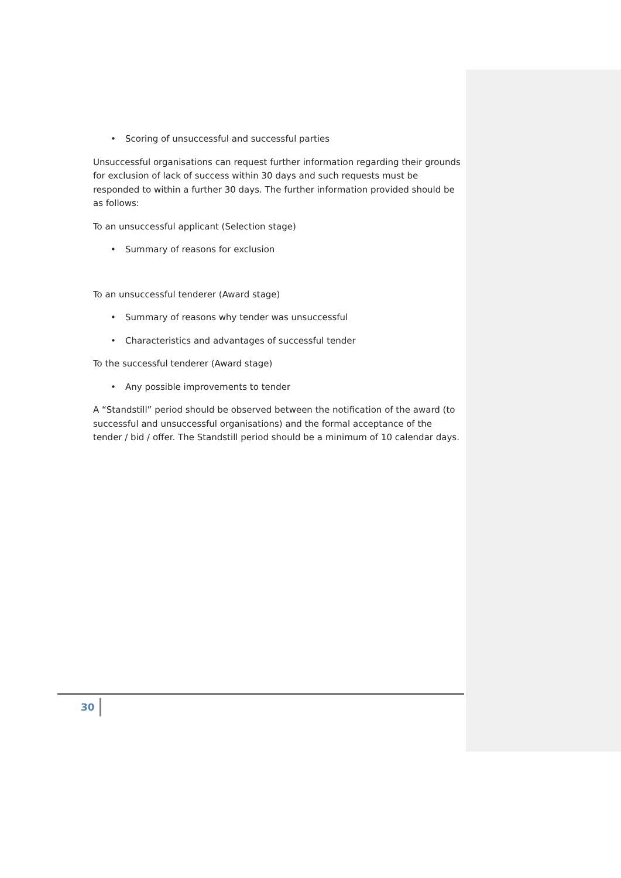• Scoring of unsuccessful and successful parties
Unsuccessful organisations can request further information regarding their grounds for exclusion of lack of success within 30 days and such requests must be responded to within a further 30 days. The further information provided should be as follows:
To an unsuccessful applicant (Selection stage)
• Summary of reasons for exclusion
To an unsuccessful tenderer (Award stage)
• Summary of reasons why tender was unsuccessful
• Characteristics and advantages of successful tender
To the successful tenderer (Award stage)
• Any possible improvements to tender
A “Standstill” period should be observed between the notification of the award (to successful and unsuccessful organisations) and the formal acceptance of the tender / bid / offer. The Standstill period should be a minimum of 10 calendar days.
30